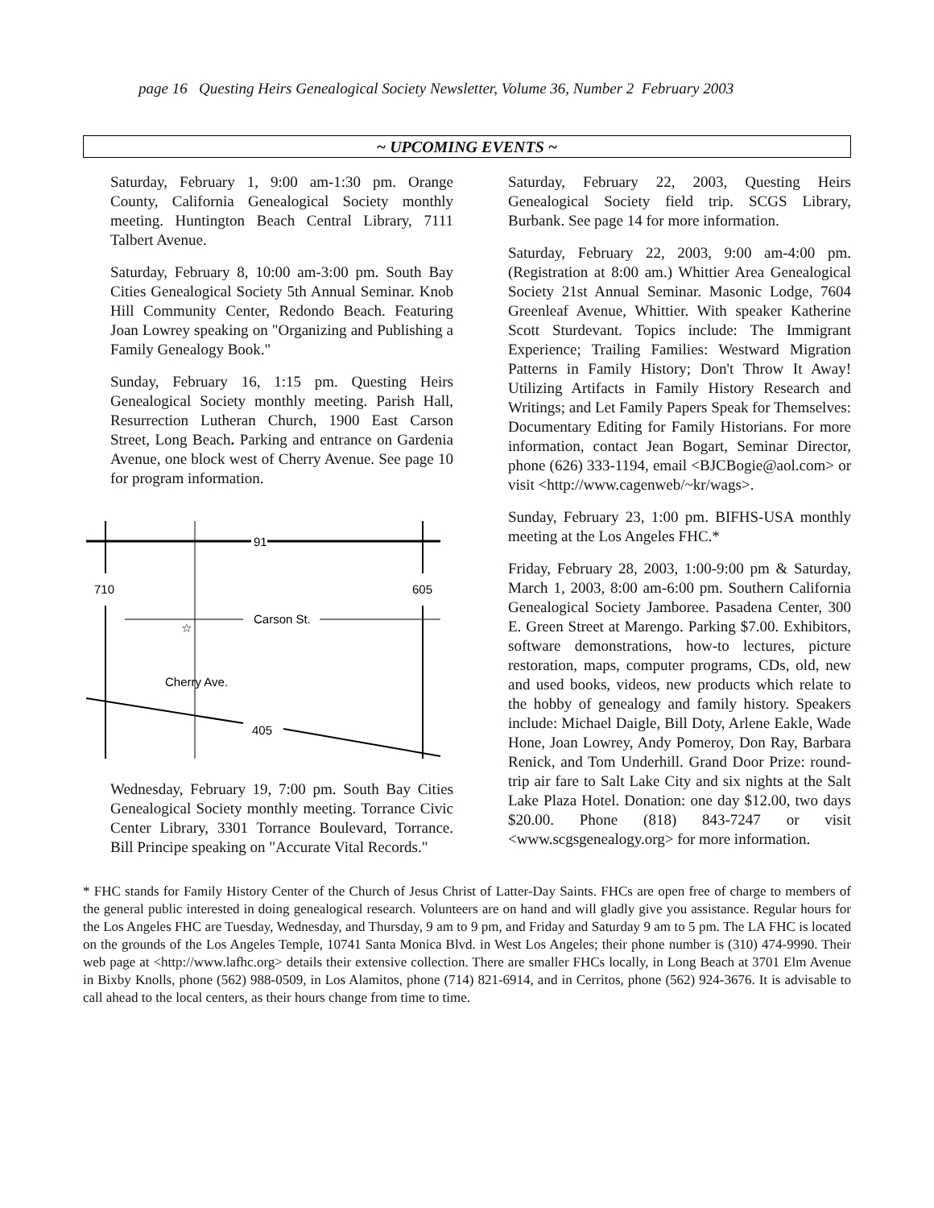page 16 Questing Heirs Genealogical Society Newsletter, Volume 36, Number 2 February 2003
~ UPCOMING EVENTS ~
Saturday, February 1, 9:00 am-1:30 pm. Orange County, California Genealogical Society monthly meeting. Huntington Beach Central Library, 7111 Talbert Avenue.
Saturday, February 8, 10:00 am-3:00 pm. South Bay Cities Genealogical Society 5th Annual Seminar. Knob Hill Community Center, Redondo Beach. Featuring Joan Lowrey speaking on "Organizing and Publishing a Family Genealogy Book."
Sunday, February 16, 1:15 pm. Questing Heirs Genealogical Society monthly meeting. Parish Hall, Resurrection Lutheran Church, 1900 East Carson Street, Long Beach. Parking and entrance on Gardenia Avenue, one block west of Cherry Avenue. See page 10 for program information.
91
710
605
Carson St.
☆
Cherry Ave.
405
Wednesday, February 19, 7:00 pm. South Bay Cities Genealogical Society monthly meeting. Torrance Civic Center Library, 3301 Torrance Boulevard, Torrance. Bill Principe speaking on "Accurate Vital Records."
Saturday, February 22, 2003, Questing Heirs Genealogical Society field trip. SCGS Library, Burbank. See page 14 for more information.
Saturday, February 22, 2003, 9:00 am-4:00 pm. (Registration at 8:00 am.) Whittier Area Genealogical Society 21st Annual Seminar. Masonic Lodge, 7604 Greenleaf Avenue, Whittier. With speaker Katherine Scott Sturdevant. Topics include: The Immigrant Experience; Trailing Families: Westward Migration Patterns in Family History; Don't Throw It Away! Utilizing Artifacts in Family History Research and Writings; and Let Family Papers Speak for Themselves: Documentary Editing for Family Historians. For more information, contact Jean Bogart, Seminar Director, phone (626) 333-1194, email <BJCBogie@aol.com> or visit <http://www.cagenweb/~kr/wags>.
Sunday, February 23, 1:00 pm. BIFHS-USA monthly meeting at the Los Angeles FHC.*
Friday, February 28, 2003, 1:00-9:00 pm & Saturday, March 1, 2003, 8:00 am-6:00 pm. Southern California Genealogical Society Jamboree. Pasadena Center, 300 E. Green Street at Marengo. Parking $7.00. Exhibitors, software demonstrations, how-to lectures, picture restoration, maps, computer programs, CDs, old, new and used books, videos, new products which relate to the hobby of genealogy and family history. Speakers include: Michael Daigle, Bill Doty, Arlene Eakle, Wade Hone, Joan Lowrey, Andy Pomeroy, Don Ray, Barbara Renick, and Tom Underhill. Grand Door Prize: round-trip air fare to Salt Lake City and six nights at the Salt Lake Plaza Hotel. Donation: one day $12.00, two days $20.00. Phone (818) 843-7247 or visit <www.scgsgenealogy.org> for more information.
* FHC stands for Family History Center of the Church of Jesus Christ of Latter-Day Saints. FHCs are open free of charge to members of the general public interested in doing genealogical research. Volunteers are on hand and will gladly give you assistance. Regular hours for the Los Angeles FHC are Tuesday, Wednesday, and Thursday, 9 am to 9 pm, and Friday and Saturday 9 am to 5 pm. The LA FHC is located on the grounds of the Los Angeles Temple, 10741 Santa Monica Blvd. in West Los Angeles; their phone number is (310) 474-9990. Their web page at <http://www.lafhc.org> details their extensive collection. There are smaller FHCs locally, in Long Beach at 3701 Elm Avenue in Bixby Knolls, phone (562) 988-0509, in Los Alamitos, phone (714) 821-6914, and in Cerritos, phone (562) 924-3676. It is advisable to call ahead to the local centers, as their hours change from time to time.